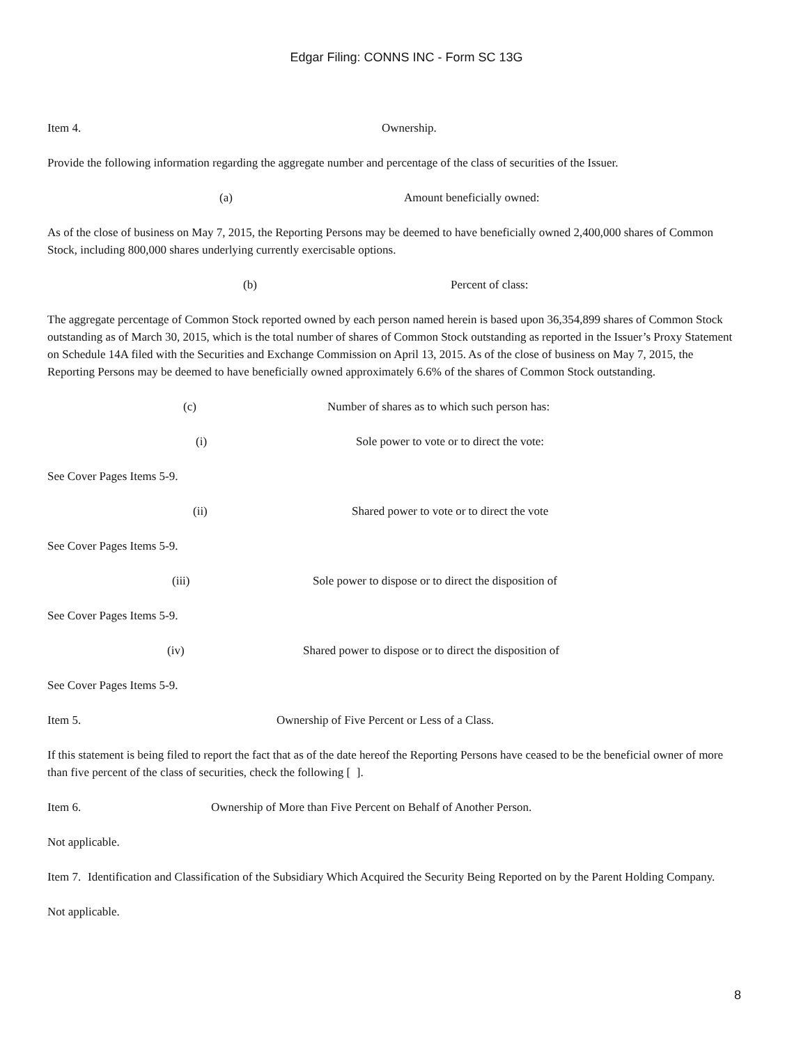Edgar Filing: CONNS INC - Form SC 13G
Item 4. Ownership.
Provide the following information regarding the aggregate number and percentage of the class of securities of the Issuer.
(a) Amount beneficially owned:
As of the close of business on May 7, 2015, the Reporting Persons may be deemed to have beneficially owned 2,400,000 shares of Common Stock, including 800,000 shares underlying currently exercisable options.
(b) Percent of class:
The aggregate percentage of Common Stock reported owned by each person named herein is based upon 36,354,899 shares of Common Stock outstanding as of March 30, 2015, which is the total number of shares of Common Stock outstanding as reported in the Issuer’s Proxy Statement on Schedule 14A filed with the Securities and Exchange Commission on April 13, 2015. As of the close of business on May 7, 2015, the Reporting Persons may be deemed to have beneficially owned approximately 6.6% of the shares of Common Stock outstanding.
(c) Number of shares as to which such person has:
(i) Sole power to vote or to direct the vote:
See Cover Pages Items 5-9.
(ii) Shared power to vote or to direct the vote
See Cover Pages Items 5-9.
(iii) Sole power to dispose or to direct the disposition of
See Cover Pages Items 5-9.
(iv) Shared power to dispose or to direct the disposition of
See Cover Pages Items 5-9.
Item 5. Ownership of Five Percent or Less of a Class.
If this statement is being filed to report the fact that as of the date hereof the Reporting Persons have ceased to be the beneficial owner of more than five percent of the class of securities, check the following [ ].
Item 6. Ownership of More than Five Percent on Behalf of Another Person.
Not applicable.
Item 7. Identification and Classification of the Subsidiary Which Acquired the Security Being Reported on by the Parent Holding Company.
Not applicable.
8